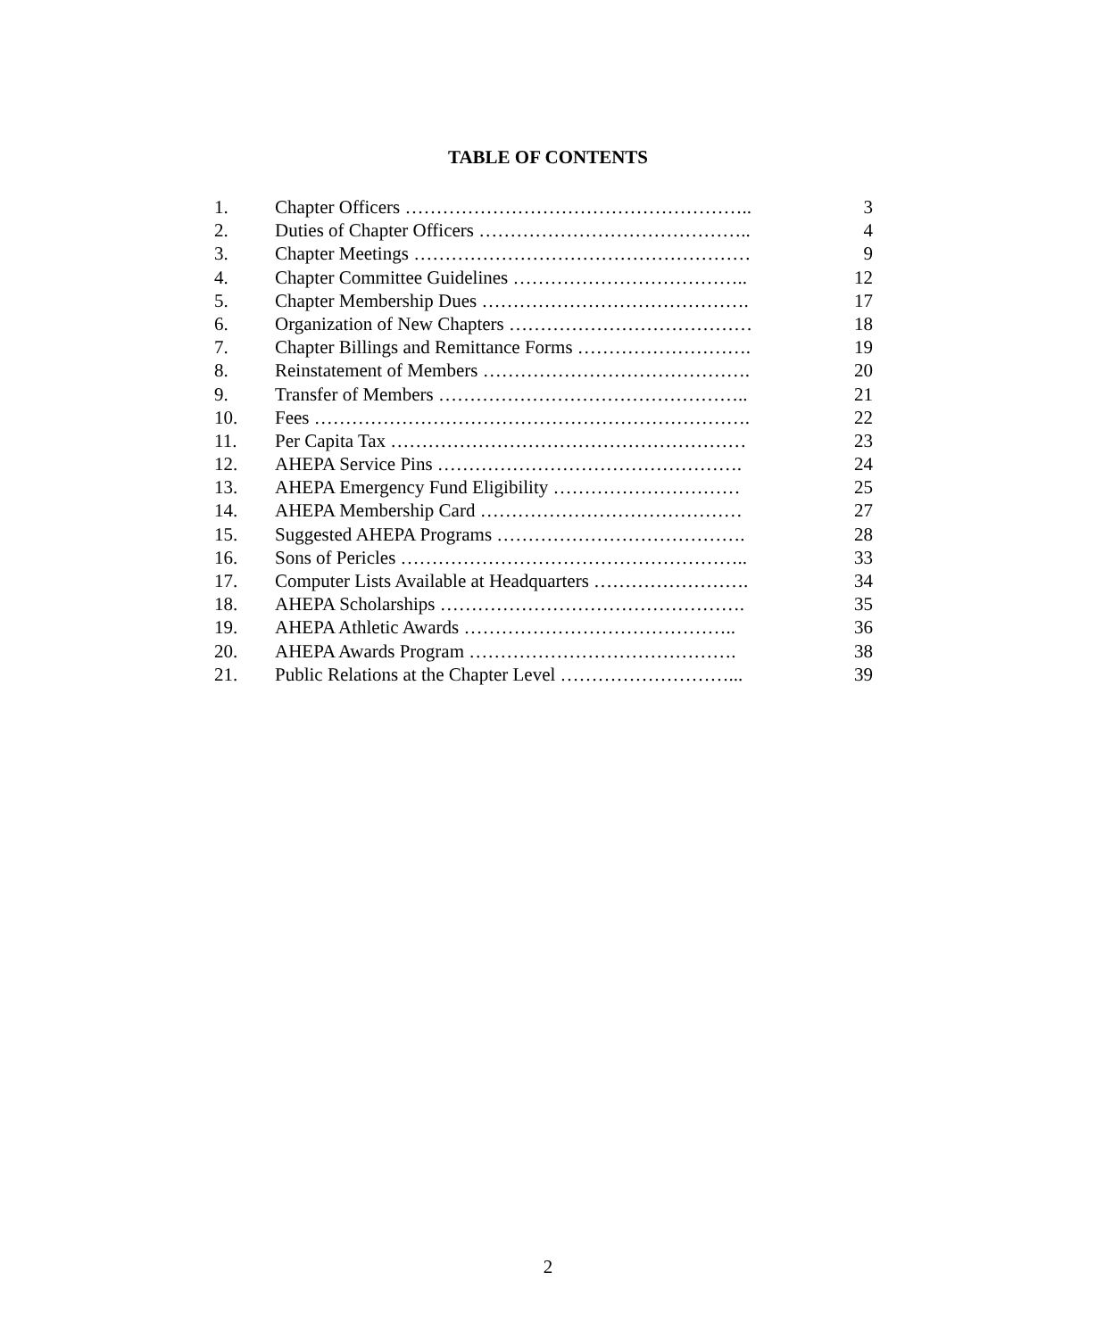TABLE OF CONTENTS
1. Chapter Officers ……………………………………………….. 3
2. Duties of Chapter Officers …………………………………….. 4
3. Chapter Meetings ……………………………………………… 9
4. Chapter Committee Guidelines ……………………………….. 12
5. Chapter Membership Dues ……………………………………. 17
6. Organization of New Chapters ………………………………… 18
7. Chapter Billings and Remittance Forms ………………………. 19
8. Reinstatement of Members ……………………………………. 20
9. Transfer of Members ………………………………………….. 21
10. Fees ……………………………………………………………. 22
11. Per Capita Tax ………………………………………………… 23
12. AHEPA Service Pins …………………………………………. 24
13. AHEPA Emergency Fund Eligibility ………………………… 25
14. AHEPA Membership Card …………………………………… 27
15. Suggested AHEPA Programs …………………………………. 28
16. Sons of Pericles ……………………………………………….. 33
17. Computer Lists Available at Headquarters ……………………. 34
18. AHEPA Scholarships …………………………………………. 35
19. AHEPA Athletic Awards …………………………………….. 36
20. AHEPA Awards Program ……………………………………. 38
21. Public Relations at the Chapter Level ………………………... 39
2